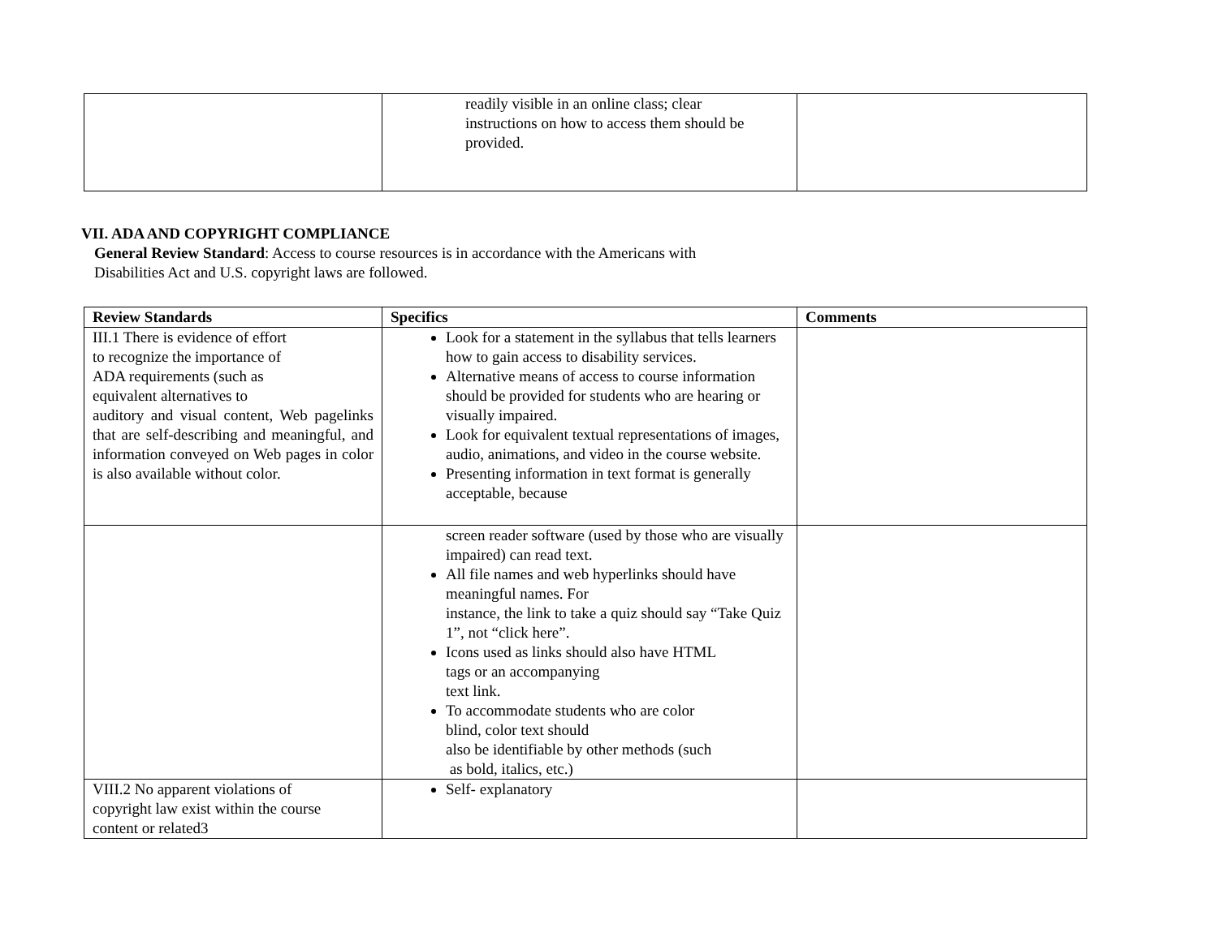| | readily visible in an online class; clear instructions on how to access them should be provided. | |
VII. ADA AND COPYRIGHT COMPLIANCE
General Review Standard: Access to course resources is in accordance with the Americans with
Disabilities Act and U.S. copyright laws are followed.
| Review Standards | Specifics | Comments |
| --- | --- | --- |
| III.1 There is evidence of effort to recognize the importance of ADA requirements (such as equivalent alternatives to auditory and visual content, Web pagelinks that are self-describing and meaningful, and information conveyed on Web pages in color is also available without color. | Look for a statement in the syllabus that tells learners how to gain access to disability services. Alternative means of access to course information should be provided for students who are hearing or visually impaired. Look for equivalent textual representations of images, audio, animations, and video in the course website. Presenting information in text format is generally acceptable, because | |
| | screen reader software (used by those who are visually impaired) can read text. All file names and web hyperlinks should have meaningful names. For instance, the link to take a quiz should say “Take Quiz 1”, not “click here”. Icons used as links should also have HTML tags or an accompanying text link. To accommodate students who are color blind, color text should also be identifiable by other methods (such as bold, italics, etc.) | |
| VIII.2 No apparent violations of copyright law exist within the course content or related3 | Self- explanatory | |